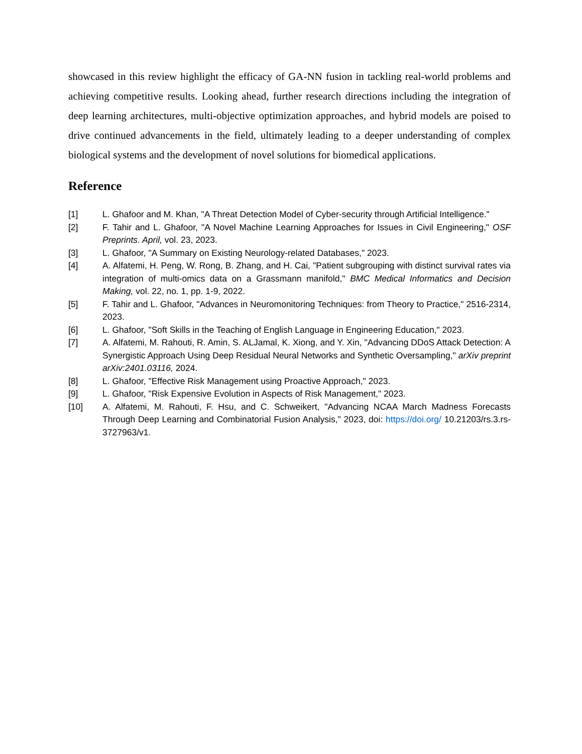showcased in this review highlight the efficacy of GA-NN fusion in tackling real-world problems and achieving competitive results. Looking ahead, further research directions including the integration of deep learning architectures, multi-objective optimization approaches, and hybrid models are poised to drive continued advancements in the field, ultimately leading to a deeper understanding of complex biological systems and the development of novel solutions for biomedical applications.
Reference
[1] L. Ghafoor and M. Khan, "A Threat Detection Model of Cyber-security through Artificial Intelligence."
[2] F. Tahir and L. Ghafoor, "A Novel Machine Learning Approaches for Issues in Civil Engineering," OSF Preprints. April, vol. 23, 2023.
[3] L. Ghafoor, "A Summary on Existing Neurology-related Databases," 2023.
[4] A. Alfatemi, H. Peng, W. Rong, B. Zhang, and H. Cai, "Patient subgrouping with distinct survival rates via integration of multi-omics data on a Grassmann manifold," BMC Medical Informatics and Decision Making, vol. 22, no. 1, pp. 1-9, 2022.
[5] F. Tahir and L. Ghafoor, "Advances in Neuromonitoring Techniques: from Theory to Practice," 2516-2314, 2023.
[6] L. Ghafoor, "Soft Skills in the Teaching of English Language in Engineering Education," 2023.
[7] A. Alfatemi, M. Rahouti, R. Amin, S. ALJamal, K. Xiong, and Y. Xin, "Advancing DDoS Attack Detection: A Synergistic Approach Using Deep Residual Neural Networks and Synthetic Oversampling," arXiv preprint arXiv:2401.03116, 2024.
[8] L. Ghafoor, "Effective Risk Management using Proactive Approach," 2023.
[9] L. Ghafoor, "Risk Expensive Evolution in Aspects of Risk Management," 2023.
[10] A. Alfatemi, M. Rahouti, F. Hsu, and C. Schweikert, "Advancing NCAA March Madness Forecasts Through Deep Learning and Combinatorial Fusion Analysis," 2023, doi: https://doi.org/ 10.21203/rs.3.rs-3727963/v1.